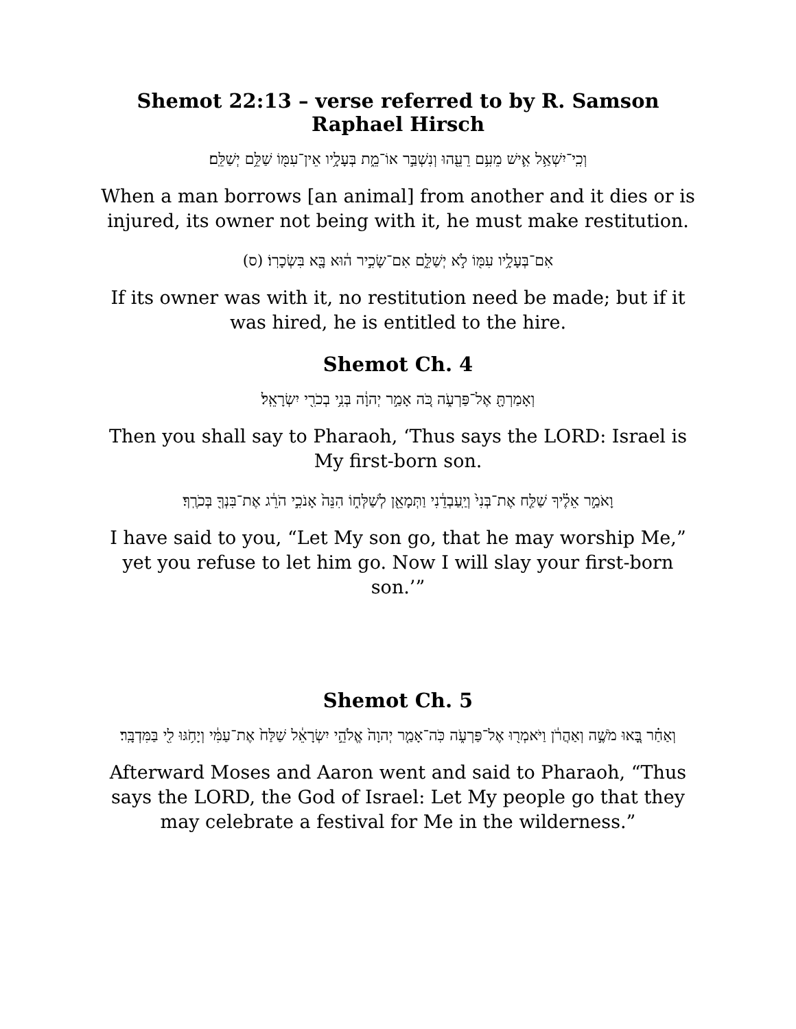Shemot 22:13 – verse referred to by R. Samson Raphael Hirsch
וְכִֽי־יִשְׁאַ֥ל אִ֛ישׁ מֵעִ֥ם רֵעֵ֖הוּ וְנִשְׁבַּ֣ר אוֹ־מֵ֑ת בְּעָלָ֥יו אֵין־עִמּ֖וֹ שַׁלֵּ֥ם יְשַׁלֵּֽם׃
When a man borrows [an animal] from another and it dies or is injured, its owner not being with it, he must make restitution.
אִם־בְּעָלָ֥יו עִמּ֖וֹ לֹ֣א יְשַׁלֵּ֑ם אִם־שָׂכִ֣יר ה֔וּא בָּ֖א בִּשְׂכָרֽוֹ׃ (ס)
If its owner was with it, no restitution need be made; but if it was hired, he is entitled to the hire.
Shemot Ch. 4
וְאָמַרְתָּ֖ אֶל־פַּרְעֹ֑ה כֹּ֚ה אָמַ֣ר יְהוָ֔ה בְּנִ֥י בְכֹרִ֖י יִשְׂרָאֵֽל׃
Then you shall say to Pharaoh, ‘Thus says the LORD: Israel is My first-born son.
וָאֹמַ֣ר אֵלֶ֗יךָ שַׁלַּ֤ח אֶת־בְּנִי֙ וְיַֽעַבְדֵ֔נִי וַתְּמָאֵ֖ן לְשַׁלְּח֑וֹ הִנֵּה֙ אָנֹכִ֣י הֹרֵ֔ג אֶת־בִּנְךָ֖ בְּכֹרֶֽךָ׃
I have said to you, “Let My son go, that he may worship Me,” yet you refuse to let him go. Now I will slay your first-born son.’”
Shemot Ch. 5
וְאַחַ֗ר בָּ֚אוּ מֹשֶׁ֣ה וְאַהֲרֹ֔ן וַיֹּאמְר֖וּ אֶל־פַּרְעֹ֑ה כֹּֽה־אָמַ֤ר יְהוָה֙ אֱלֹהֵ֣י יִשְׂרָאֵ֔ל שַׁלַּח֙ אֶת־עַמִּ֔י וְיָחֹ֥גּוּ לִ֖י בַּמִּדְבָּֽר׃
Afterward Moses and Aaron went and said to Pharaoh, “Thus says the LORD, the God of Israel: Let My people go that they may celebrate a festival for Me in the wilderness.”